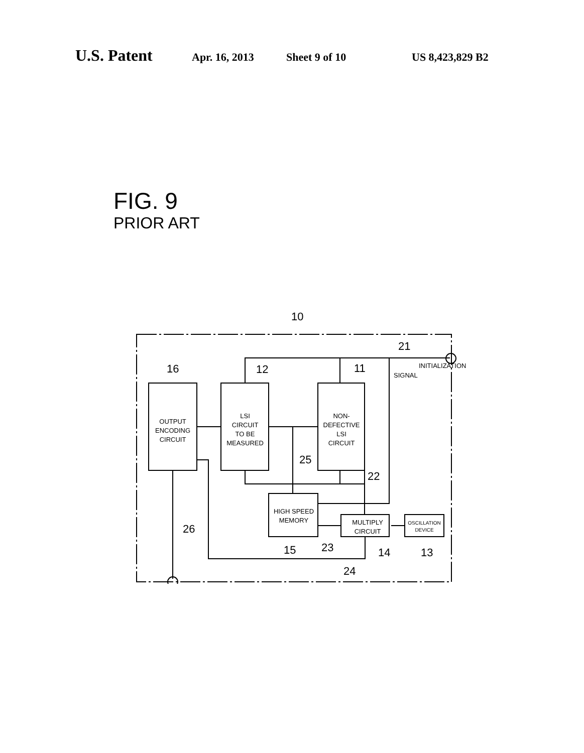U.S. Patent Apr. 16, 2013 Sheet 9 of 10 US 8,423,829 B2
FIG. 9
PRIOR ART
OUTPUT
ENCODING
CIRCUIT
LSI
CIRCUIT
TO BE
MEASURED
NON-
DEFECTIVE
LSI
CIRCUIT
HIGH SPEED
MEMORY
MULTIPLY
CIRCUIT
OSCILLATION
DEVICE
INITIALIZATION
SIGNAL
10
21
16
12
11
25
22
26
15
23
14
13
24